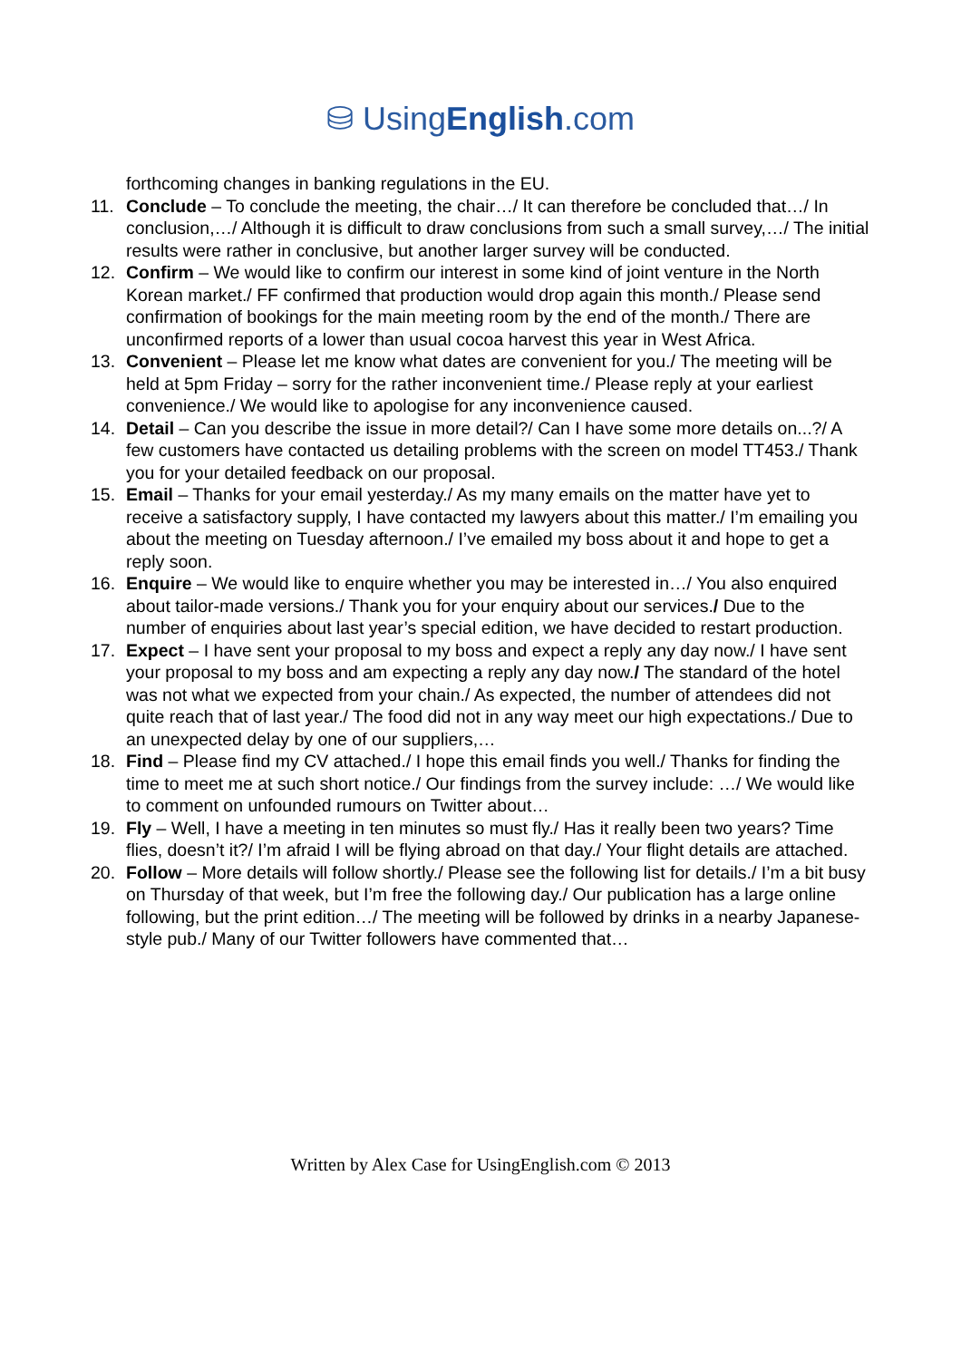⛁ UsingEnglish.com
forthcoming changes in banking regulations in the EU.
11. Conclude – To conclude the meeting, the chair…/ It can therefore be concluded that…/ In conclusion,…/ Although it is difficult to draw conclusions from such a small survey,…/ The initial results were rather in conclusive, but another larger survey will be conducted.
12. Confirm – We would like to confirm our interest in some kind of joint venture in the North Korean market./ FF confirmed that production would drop again this month./ Please send confirmation of bookings for the main meeting room by the end of the month./ There are unconfirmed reports of a lower than usual cocoa harvest this year in West Africa.
13. Convenient – Please let me know what dates are convenient for you./ The meeting will be held at 5pm Friday – sorry for the rather inconvenient time./ Please reply at your earliest convenience./ We would like to apologise for any inconvenience caused.
14. Detail – Can you describe the issue in more detail?/ Can I have some more details on...?/ A few customers have contacted us detailing problems with the screen on model TT453./ Thank you for your detailed feedback on our proposal.
15. Email – Thanks for your email yesterday./ As my many emails on the matter have yet to receive a satisfactory supply, I have contacted my lawyers about this matter./ I’m emailing you about the meeting on Tuesday afternoon./ I’ve emailed my boss about it and hope to get a reply soon.
16. Enquire – We would like to enquire whether you may be interested in…/ You also enquired about tailor-made versions./ Thank you for your enquiry about our services./ Due to the number of enquiries about last year’s special edition, we have decided to restart production.
17. Expect – I have sent your proposal to my boss and expect a reply any day now./ I have sent your proposal to my boss and am expecting a reply any day now./ The standard of the hotel was not what we expected from your chain./ As expected, the number of attendees did not quite reach that of last year./ The food did not in any way meet our high expectations./ Due to an unexpected delay by one of our suppliers,…
18. Find – Please find my CV attached./ I hope this email finds you well./ Thanks for finding the time to meet me at such short notice./ Our findings from the survey include: …/ We would like to comment on unfounded rumours on Twitter about…
19. Fly – Well, I have a meeting in ten minutes so must fly./ Has it really been two years? Time flies, doesn’t it?/ I’m afraid I will be flying abroad on that day./ Your flight details are attached.
20. Follow – More details will follow shortly./ Please see the following list for details./ I’m a bit busy on Thursday of that week, but I’m free the following day./ Our publication has a large online following, but the print edition…/ The meeting will be followed by drinks in a nearby Japanese-style pub./ Many of our Twitter followers have commented that…
Written by Alex Case for UsingEnglish.com © 2013